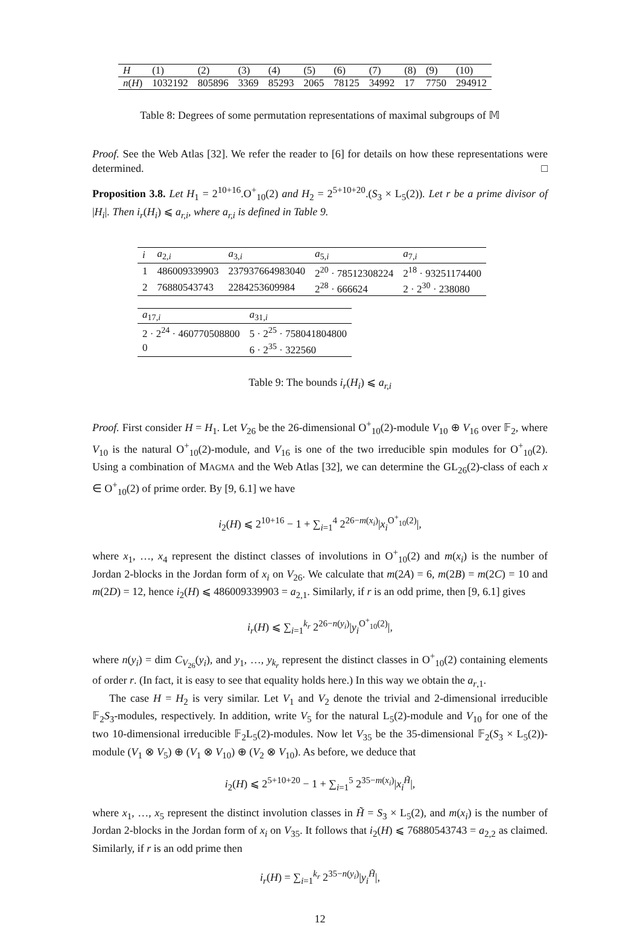| H | (1) | (2) | (3) | (4) | (5) | (6) | (7) | (8) | (9) | (10) |
| --- | --- | --- | --- | --- | --- | --- | --- | --- | --- | --- |
| n ( H ) | 1032192 | 805896 | 3369 | 85293 | 2065 | 78125 | 34992 | 17 | 7750 | 294912 |
Table 8: Degrees of some permutation representations of maximal subgroups of 𝕄
Proof. See the Web Atlas [32]. We refer the reader to [6] for details on how these representations were determined. □
Proposition 3.8. Let H<sub>1</sub> = 2<sup>10+16</sup>.O<sup>+</sup><sub>10</sub>(2) and H<sub>2</sub> = 2<sup>5+10+20</sup>.(S<sub>3</sub> × L<sub>5</sub>(2)). Let r be a prime divisor of |H<sub>i</sub>|. Then i<sub>r</sub>(H<sub>i</sub>) ⩽ a<sub>r,i</sub>, where a<sub>r,i</sub> is defined in Table 9.
| i | a<sub>2,i</sub> | a<sub>3,i</sub> | a<sub>5,i</sub> | a<sub>7,i</sub> |
| --- | --- | --- | --- | --- |
| 1 | 486009339903 | 237937664983040 | 2<sup>20</sup> · 78512308224 | 2<sup>18</sup> · 93251174400 |
| 2 | 76880543743 | 2284253609984 | 2<sup>28</sup> · 666624 | 2 · 2<sup>30</sup> · 238080 |
| a<sub>17,i</sub> | a<sub>31,i</sub> |
| --- | --- |
| 2 · 2<sup>24</sup> · 460770508800 | 5 · 2<sup>25</sup> · 758041804800 |
| 0 | 6 · 2<sup>35</sup> · 322560 |
Table 9: The bounds i<sub>r</sub>(H<sub>i</sub>) ⩽ a<sub>r,i</sub>
Proof. First consider H = H<sub>1</sub>. Let V<sub>26</sub> be the 26-dimensional O<sup>+</sup><sub>10</sub>(2)-module V<sub>10</sub> ⊕ V<sub>16</sub> over 𝔽<sub>2</sub>, where V<sub>10</sub> is the natural O<sup>+</sup><sub>10</sub>(2)-module, and V<sub>16</sub> is one of the two irreducible spin modules for O<sup>+</sup><sub>10</sub>(2). Using a combination of MAGMA and the Web Atlas [32], we can determine the GL<sub>26</sub>(2)-class of each x ∈ O<sup>+</sup><sub>10</sub>(2) of prime order. By [9, 6.1] we have
i<sub>2</sub>(H) ⩽ 2<sup>10+16</sup> − 1 + ∑<sub>i=1</sub><sup>4</sup> 2<sup>26−m(x<sub>i</sub>)</sup>|x<sub>i</sub><sup>O<sup>+</sup><sub>10</sub>(2)</sup>|,
where x<sub>1</sub>, …, x<sub>4</sub> represent the distinct classes of involutions in O<sup>+</sup><sub>10</sub>(2) and m(x<sub>i</sub>) is the number of Jordan 2-blocks in the Jordan form of x<sub>i</sub> on V<sub>26</sub>. We calculate that m(2A) = 6, m(2B) = m(2C) = 10 and m(2D) = 12, hence i<sub>2</sub>(H) ⩽ 486009339903 = a<sub>2,1</sub>. Similarly, if r is an odd prime, then [9, 6.1] gives
i<sub>r</sub>(H) ⩽ ∑<sub>i=1</sub><sup>k<sub>r</sub></sup> 2<sup>26−n(y<sub>i</sub>)</sup>|y<sub>i</sub><sup>O<sup>+</sup><sub>10</sub>(2)</sup>|,
where n(y<sub>i</sub>) = dim C<sub>V<sub>26</sub></sub>(y<sub>i</sub>), and y<sub>1</sub>, …, y<sub>k<sub>r</sub></sub> represent the distinct classes in O<sup>+</sup><sub>10</sub>(2) containing elements of order r. (In fact, it is easy to see that equality holds here.) In this way we obtain the a<sub>r,1</sub>.
The case H = H<sub>2</sub> is very similar. Let V<sub>1</sub> and V<sub>2</sub> denote the trivial and 2-dimensional irreducible 𝔽<sub>2</sub>S<sub>3</sub>-modules, respectively. In addition, write V<sub>5</sub> for the natural L<sub>5</sub>(2)-module and V<sub>10</sub> for one of the two 10-dimensional irreducible 𝔽<sub>2</sub>L<sub>5</sub>(2)-modules. Now let V<sub>35</sub> be the 35-dimensional 𝔽<sub>2</sub>(S<sub>3</sub> × L<sub>5</sub>(2))-module (V<sub>1</sub> ⊗ V<sub>5</sub>) ⊕ (V<sub>1</sub> ⊗ V<sub>10</sub>) ⊕ (V<sub>2</sub> ⊗ V<sub>10</sub>). As before, we deduce that
i<sub>2</sub>(H) ⩽ 2<sup>5+10+20</sup> − 1 + ∑<sub>i=1</sub><sup>5</sup> 2<sup>35−m(x<sub>i</sub>)</sup>|x<sub>i</sub><sup>H̃</sup>|,
where x<sub>1</sub>, …, x<sub>5</sub> represent the distinct involution classes in H̃ = S<sub>3</sub> × L<sub>5</sub>(2), and m(x<sub>i</sub>) is the number of Jordan 2-blocks in the Jordan form of x<sub>i</sub> on V<sub>35</sub>. It follows that i<sub>2</sub>(H) ⩽ 76880543743 = a<sub>2,2</sub> as claimed. Similarly, if r is an odd prime then
i<sub>r</sub>(H) = ∑<sub>i=1</sub><sup>k<sub>r</sub></sup> 2<sup>35−n(y<sub>i</sub>)</sup>|y<sub>i</sub><sup>H̃</sup>|,
12